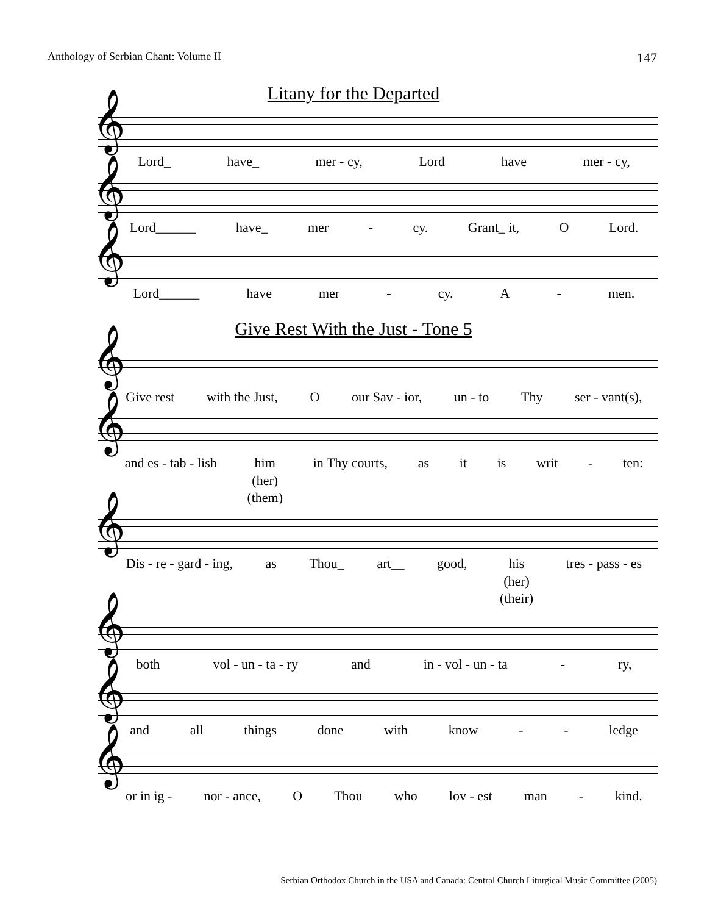Anthology of Serbian Chant: Volume II 147
Litany for the Departed
𝄞
Lord_ have_ mer - cy, Lord have mer - cy,
𝄞
Lord______ have_ mer - cy. Grant_ it, O Lord.
𝄞
Lord______ have mer - cy. A - men.
Give Rest With the Just - Tone 5
𝄞
Give rest with the Just, O our Sav - ior, un - to Thy ser - vant(s),
𝄞
and es - tab - lish him
(her)
(them)
in Thy courts, as it is writ - ten:
𝄞
Dis - re - gard - ing, as Thou_ art__ good, his
(her)
(their)
tres - pass - es
𝄞
both vol - un - ta - ry and in - vol - un - ta - ry,
𝄞
and all things done with know - - ledge
𝄞
or in ig - nor - ance, O Thou who lov - est man - kind.
Serbian Orthodox Church in the USA and Canada: Central Church Liturgical Music Committee (2005)